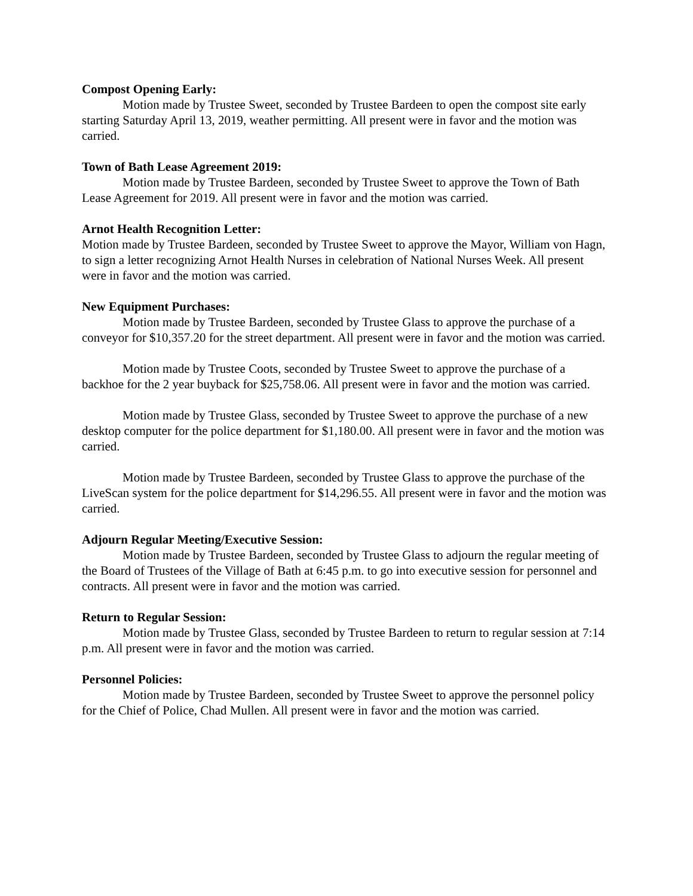Compost Opening Early:
Motion made by Trustee Sweet, seconded by Trustee Bardeen to open the compost site early starting Saturday April 13, 2019, weather permitting. All present were in favor and the motion was carried.
Town of Bath Lease Agreement 2019:
Motion made by Trustee Bardeen, seconded by Trustee Sweet to approve the Town of Bath Lease Agreement for 2019. All present were in favor and the motion was carried.
Arnot Health Recognition Letter:
Motion made by Trustee Bardeen, seconded by Trustee Sweet to approve the Mayor, William von Hagn, to sign a letter recognizing Arnot Health Nurses in celebration of National Nurses Week. All present were in favor and the motion was carried.
New Equipment Purchases:
Motion made by Trustee Bardeen, seconded by Trustee Glass to approve the purchase of a conveyor for $10,357.20 for the street department. All present were in favor and the motion was carried.
Motion made by Trustee Coots, seconded by Trustee Sweet to approve the purchase of a backhoe for the 2 year buyback for $25,758.06. All present were in favor and the motion was carried.
Motion made by Trustee Glass, seconded by Trustee Sweet to approve the purchase of a new desktop computer for the police department for $1,180.00. All present were in favor and the motion was carried.
Motion made by Trustee Bardeen, seconded by Trustee Glass to approve the purchase of the LiveScan system for the police department for $14,296.55. All present were in favor and the motion was carried.
Adjourn Regular Meeting/Executive Session:
Motion made by Trustee Bardeen, seconded by Trustee Glass to adjourn the regular meeting of the Board of Trustees of the Village of Bath at 6:45 p.m. to go into executive session for personnel and contracts. All present were in favor and the motion was carried.
Return to Regular Session:
Motion made by Trustee Glass, seconded by Trustee Bardeen to return to regular session at 7:14 p.m. All present were in favor and the motion was carried.
Personnel Policies:
Motion made by Trustee Bardeen, seconded by Trustee Sweet to approve the personnel policy for the Chief of Police, Chad Mullen. All present were in favor and the motion was carried.